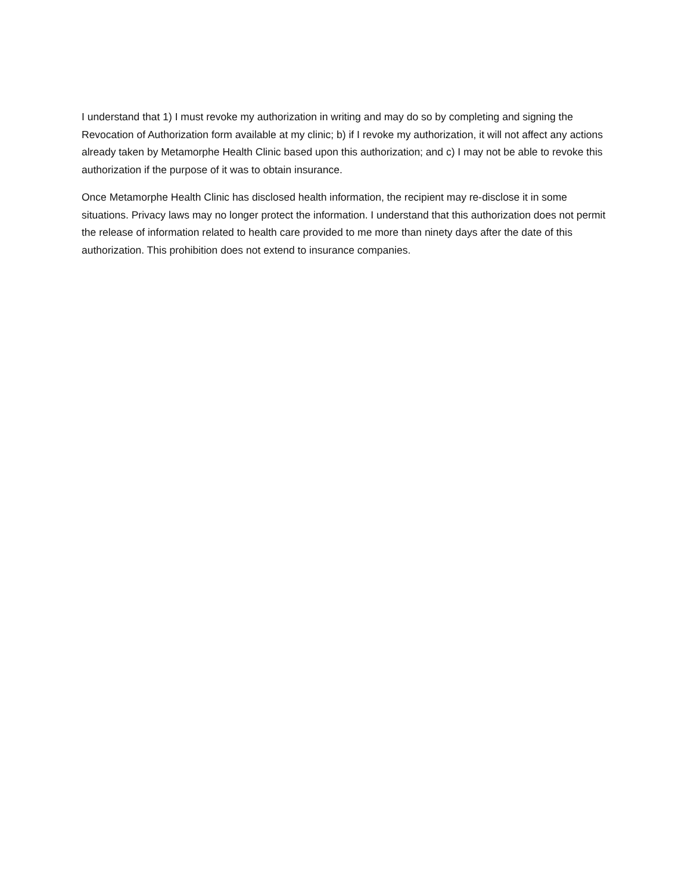I understand that 1) I must revoke my authorization in writing and may do so by completing and signing the Revocation of Authorization form available at my clinic; b) if I revoke my authorization, it will not affect any actions already taken by Metamorphe Health Clinic based upon this authorization; and c) I may not be able to revoke this authorization if the purpose of it was to obtain insurance.
Once Metamorphe Health Clinic has disclosed health information, the recipient may re-disclose it in some situations. Privacy laws may no longer protect the information. I understand that this authorization does not permit the release of information related to health care provided to me more than ninety days after the date of this authorization. This prohibition does not extend to insurance companies.